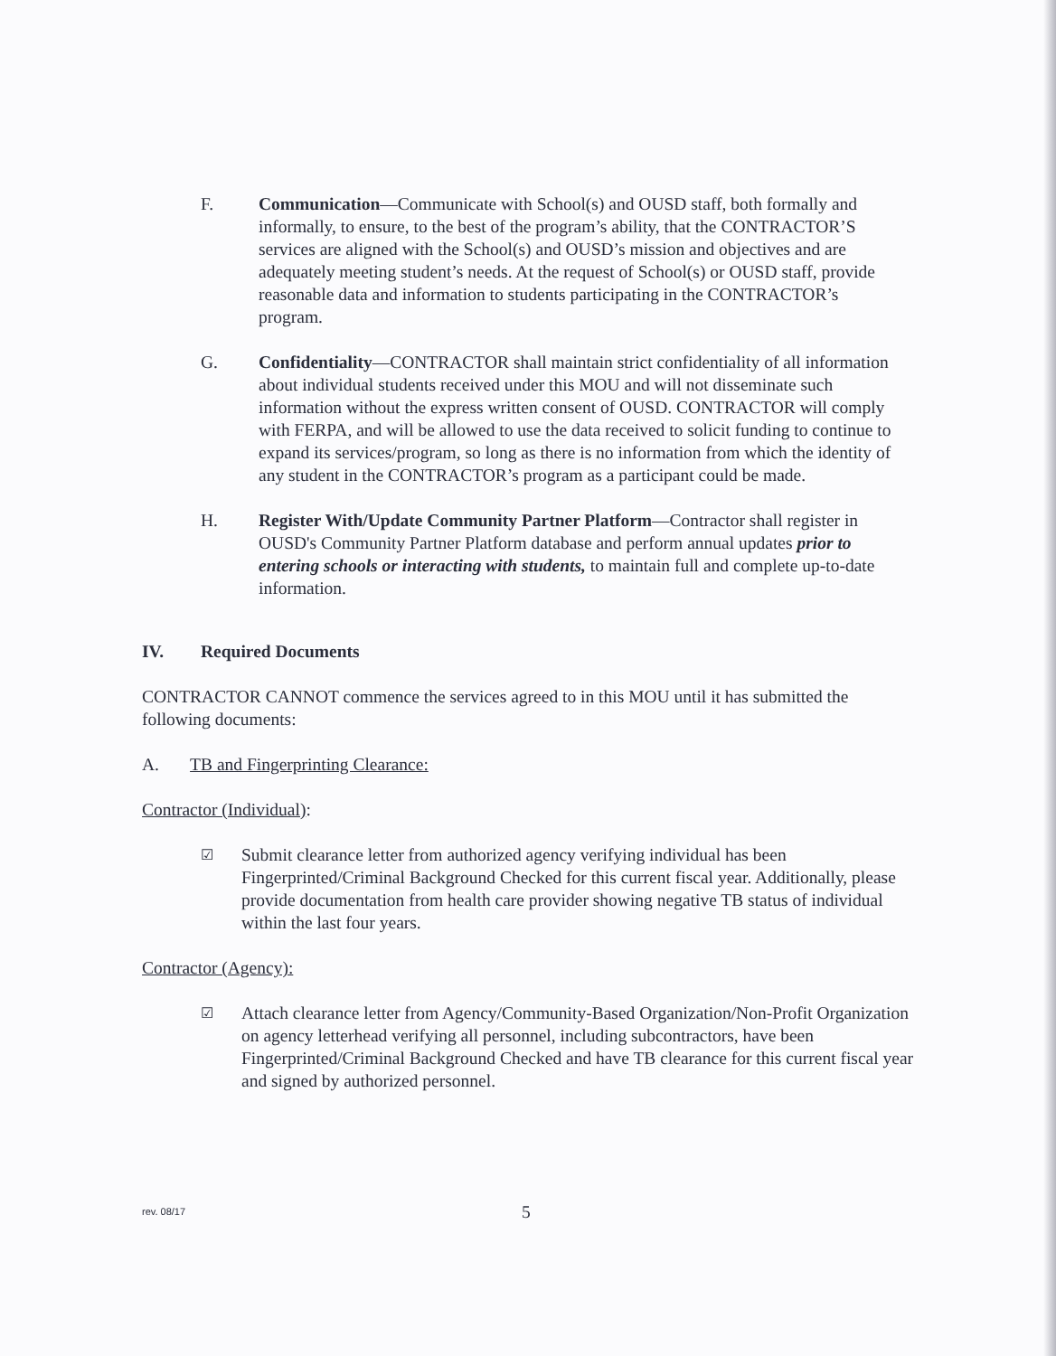F. Communication—Communicate with School(s) and OUSD staff, both formally and informally, to ensure, to the best of the program’s ability, that the CONTRACTOR’S services are aligned with the School(s) and OUSD’s mission and objectives and are adequately meeting student’s needs. At the request of School(s) or OUSD staff, provide reasonable data and information to students participating in the CONTRACTOR’s program.
G. Confidentiality—CONTRACTOR shall maintain strict confidentiality of all information about individual students received under this MOU and will not disseminate such information without the express written consent of OUSD. CONTRACTOR will comply with FERPA, and will be allowed to use the data received to solicit funding to continue to expand its services/program, so long as there is no information from which the identity of any student in the CONTRACTOR’s program as a participant could be made.
H. Register With/Update Community Partner Platform—Contractor shall register in OUSD's Community Partner Platform database and perform annual updates prior to entering schools or interacting with students, to maintain full and complete up-to-date information.
IV. Required Documents
CONTRACTOR CANNOT commence the services agreed to in this MOU until it has submitted the following documents:
A. TB and Fingerprinting Clearance:
Contractor (Individual):
☑
Submit clearance letter from authorized agency verifying individual has been Fingerprinted/Criminal Background Checked for this current fiscal year. Additionally, please provide documentation from health care provider showing negative TB status of individual within the last four years.
Contractor (Agency):
☑
Attach clearance letter from Agency/Community-Based Organization/Non-Profit Organization on agency letterhead verifying all personnel, including subcontractors, have been Fingerprinted/Criminal Background Checked and have TB clearance for this current fiscal year and signed by authorized personnel.
rev. 08/17 5